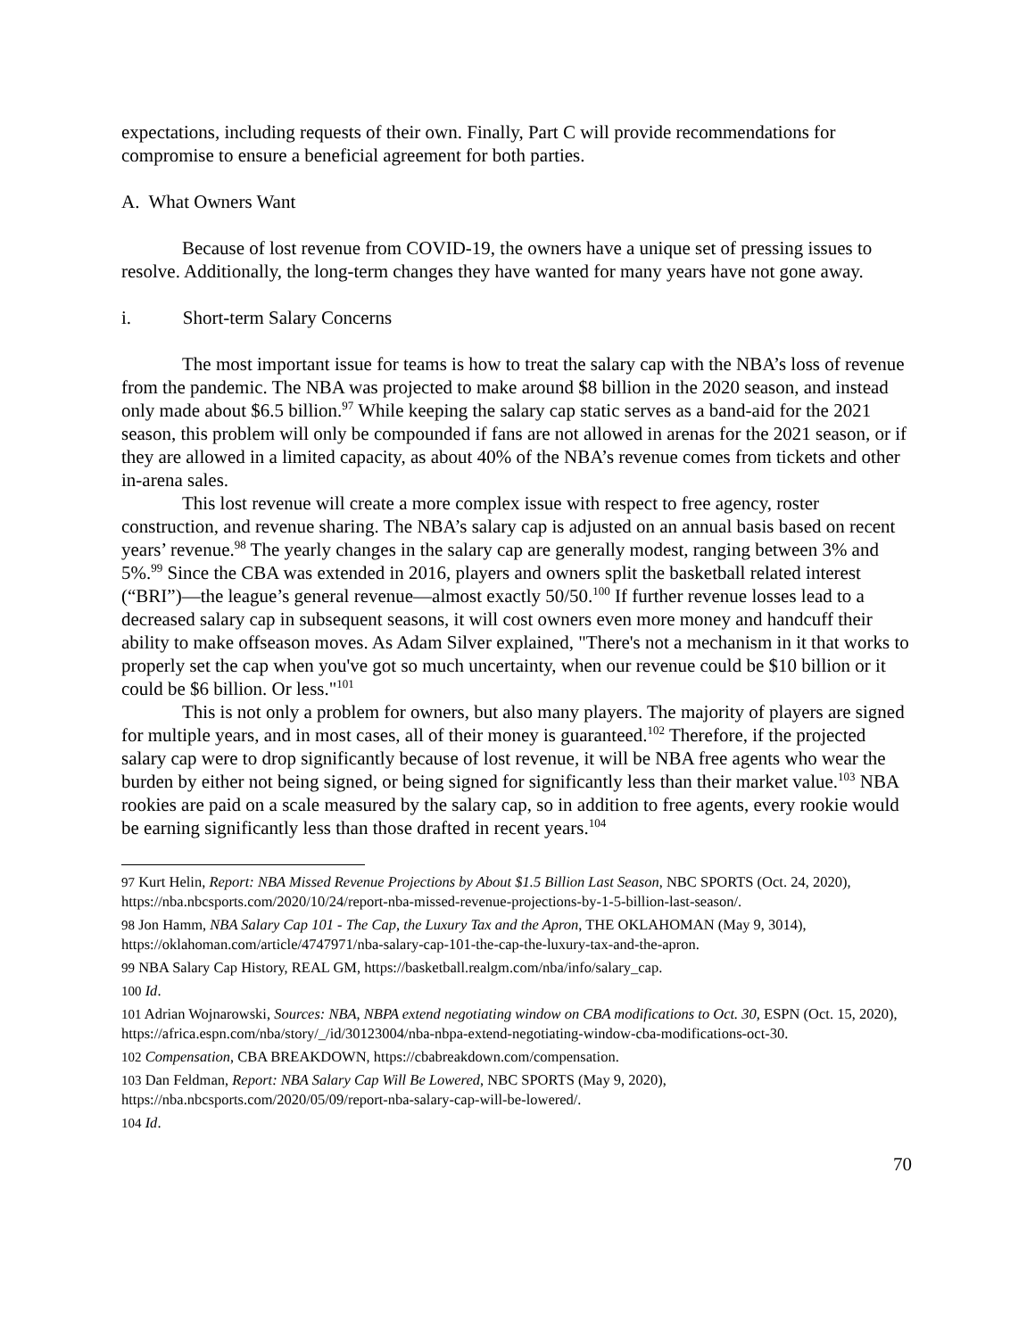expectations, including requests of their own. Finally, Part C will provide recommendations for compromise to ensure a beneficial agreement for both parties.
A. What Owners Want
Because of lost revenue from COVID-19, the owners have a unique set of pressing issues to resolve. Additionally, the long-term changes they have wanted for many years have not gone away.
i. Short-term Salary Concerns
The most important issue for teams is how to treat the salary cap with the NBA’s loss of revenue from the pandemic. The NBA was projected to make around $8 billion in the 2020 season, and instead only made about $6.5 billion.<sup>97</sup> While keeping the salary cap static serves as a band-aid for the 2021 season, this problem will only be compounded if fans are not allowed in arenas for the 2021 season, or if they are allowed in a limited capacity, as about 40% of the NBA’s revenue comes from tickets and other in-arena sales.
This lost revenue will create a more complex issue with respect to free agency, roster construction, and revenue sharing. The NBA’s salary cap is adjusted on an annual basis based on recent years’ revenue.<sup>98</sup> The yearly changes in the salary cap are generally modest, ranging between 3% and 5%.<sup>99</sup> Since the CBA was extended in 2016, players and owners split the basketball related interest (“BRI”)—the league’s general revenue—almost exactly 50/50.<sup>100</sup> If further revenue losses lead to a decreased salary cap in subsequent seasons, it will cost owners even more money and handcuff their ability to make offseason moves. As Adam Silver explained, "There's not a mechanism in it that works to properly set the cap when you've got so much uncertainty, when our revenue could be $10 billion or it could be $6 billion. Or less."<sup>101</sup>
This is not only a problem for owners, but also many players. The majority of players are signed for multiple years, and in most cases, all of their money is guaranteed.<sup>102</sup> Therefore, if the projected salary cap were to drop significantly because of lost revenue, it will be NBA free agents who wear the burden by either not being signed, or being signed for significantly less than their market value.<sup>103</sup> NBA rookies are paid on a scale measured by the salary cap, so in addition to free agents, every rookie would be earning significantly less than those drafted in recent years.<sup>104</sup>
97 Kurt Helin, Report: NBA Missed Revenue Projections by About $1.5 Billion Last Season, NBC SPORTS (Oct. 24, 2020), https://nba.nbcsports.com/2020/10/24/report-nba-missed-revenue-projections-by-1-5-billion-last-season/.
98 Jon Hamm, NBA Salary Cap 101 - The Cap, the Luxury Tax and the Apron, THE OKLAHOMAN (May 9, 3014), https://oklahoman.com/article/4747971/nba-salary-cap-101-the-cap-the-luxury-tax-and-the-apron.
99 NBA Salary Cap History, REAL GM, https://basketball.realgm.com/nba/info/salary_cap.
100 Id.
101 Adrian Wojnarowski, Sources: NBA, NBPA extend negotiating window on CBA modifications to Oct. 30, ESPN (Oct. 15, 2020), https://africa.espn.com/nba/story/_/id/30123004/nba-nbpa-extend-negotiating-window-cba-modifications-oct-30.
102 Compensation, CBA BREAKDOWN, https://cbabreakdown.com/compensation.
103 Dan Feldman, Report: NBA Salary Cap Will Be Lowered, NBC SPORTS (May 9, 2020), https://nba.nbcsports.com/2020/05/09/report-nba-salary-cap-will-be-lowered/.
104 Id.
70